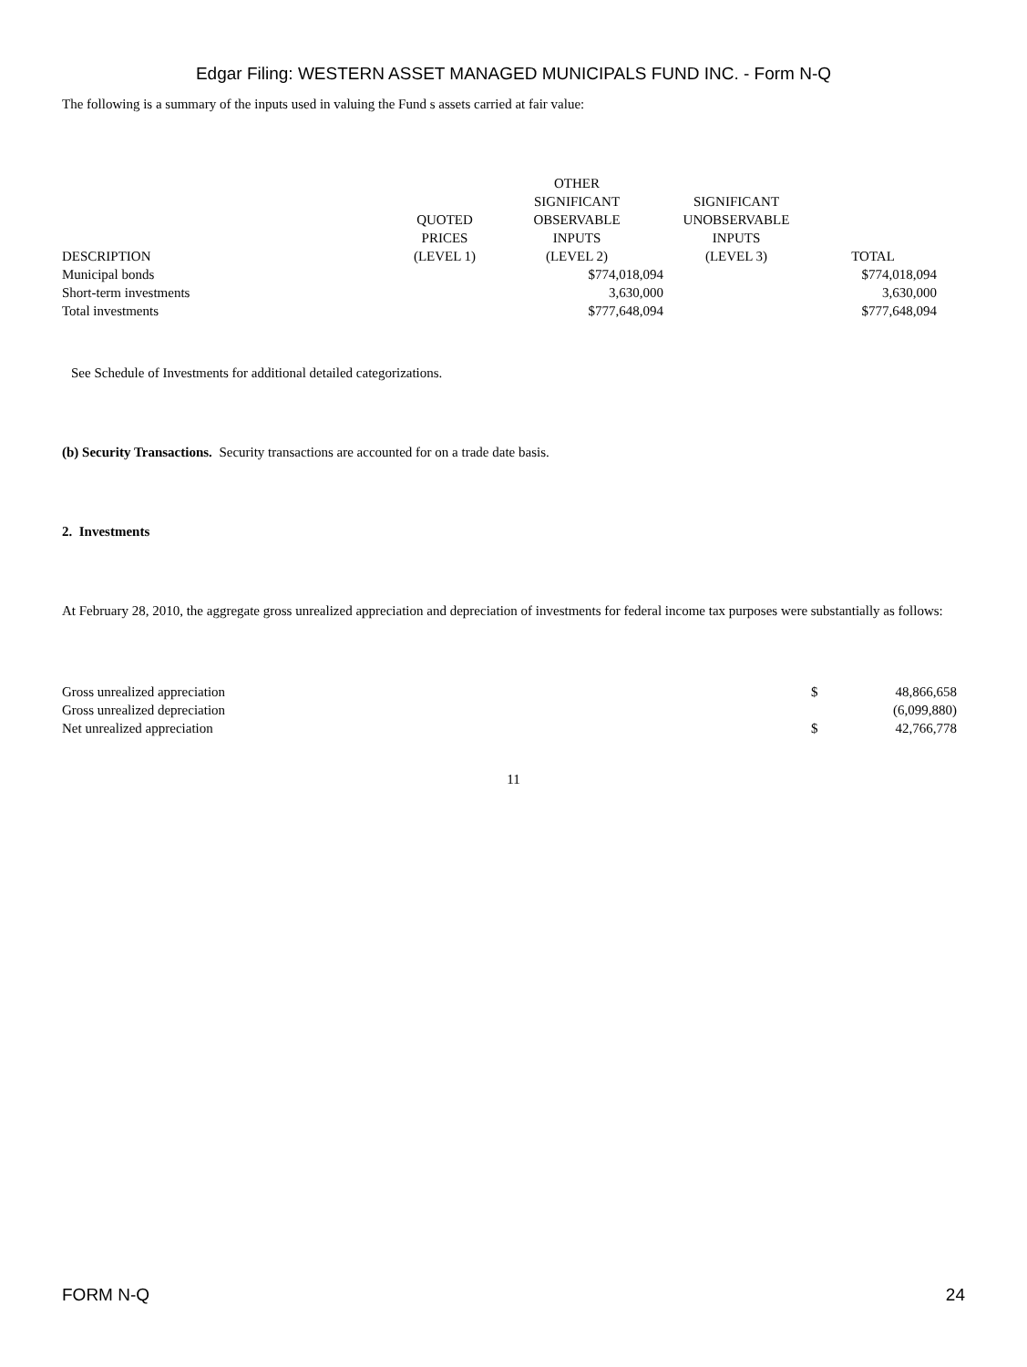Edgar Filing: WESTERN ASSET MANAGED MUNICIPALS FUND INC. - Form N-Q
The following is a summary of the inputs used in valuing the Fund s assets carried at fair value:
| DESCRIPTION | QUOTED PRICES (LEVEL 1) | OTHER SIGNIFICANT OBSERVABLE INPUTS (LEVEL 2) | SIGNIFICANT UNOBSERVABLE INPUTS (LEVEL 3) | TOTAL |
| --- | --- | --- | --- | --- |
| Municipal bonds | | $774,018,094 | | $774,018,094 |
| Short-term investments | | 3,630,000 | | 3,630,000 |
| Total investments | | $777,648,094 | | $777,648,094 |
See Schedule of Investments for additional detailed categorizations.
(b) Security Transactions. Security transactions are accounted for on a trade date basis.
2. Investments
At February 28, 2010, the aggregate gross unrealized appreciation and depreciation of investments for federal income tax purposes were substantially as follows:
| Gross unrealized appreciation | $ | 48,866,658 | |
| Gross unrealized depreciation | | (6,099,880) | |
| Net unrealized appreciation | $ | 42,766,778 | |
11
FORM N-Q 24